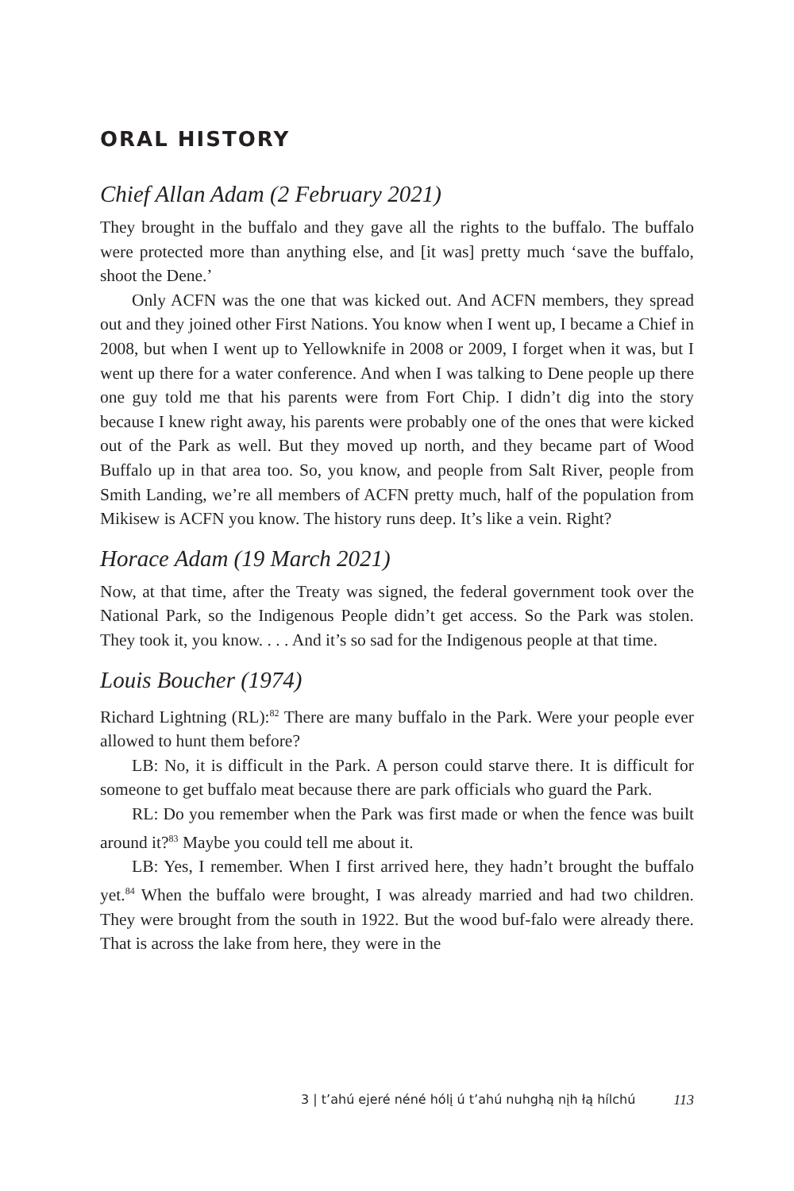ORAL HISTORY
Chief Allan Adam (2 February 2021)
They brought in the buffalo and they gave all the rights to the buffalo. The buffalo were protected more than anything else, and [it was] pretty much ‘save the buffalo, shoot the Dene.’
Only ACFN was the one that was kicked out. And ACFN members, they spread out and they joined other First Nations. You know when I went up, I became a Chief in 2008, but when I went up to Yellowknife in 2008 or 2009, I forget when it was, but I went up there for a water conference. And when I was talking to Dene people up there one guy told me that his parents were from Fort Chip. I didn’t dig into the story because I knew right away, his parents were probably one of the ones that were kicked out of the Park as well. But they moved up north, and they became part of Wood Buffalo up in that area too. So, you know, and people from Salt River, people from Smith Landing, we’re all members of ACFN pretty much, half of the population from Mikisew is ACFN you know. The history runs deep. It’s like a vein. Right?
Horace Adam (19 March 2021)
Now, at that time, after the Treaty was signed, the federal government took over the National Park, so the Indigenous People didn’t get access. So the Park was stolen. They took it, you know. . . . And it’s so sad for the Indigenous people at that time.
Louis Boucher (1974)
Richard Lightning (RL):<sup>82</sup> There are many buffalo in the Park. Were your people ever allowed to hunt them before?
LB: No, it is difficult in the Park. A person could starve there. It is difficult for someone to get buffalo meat because there are park officials who guard the Park.
RL: Do you remember when the Park was first made or when the fence was built around it?<sup>83</sup> Maybe you could tell me about it.
LB: Yes, I remember. When I first arrived here, they hadn’t brought the buffalo yet.<sup>84</sup> When the buffalo were brought, I was already married and had two children. They were brought from the south in 1922. But the wood buf-falo were already there. That is across the lake from here, they were in the
3 | t’ahú ejeré néné hólį ú t’ahú nuhghą nįh łą hílchú 113